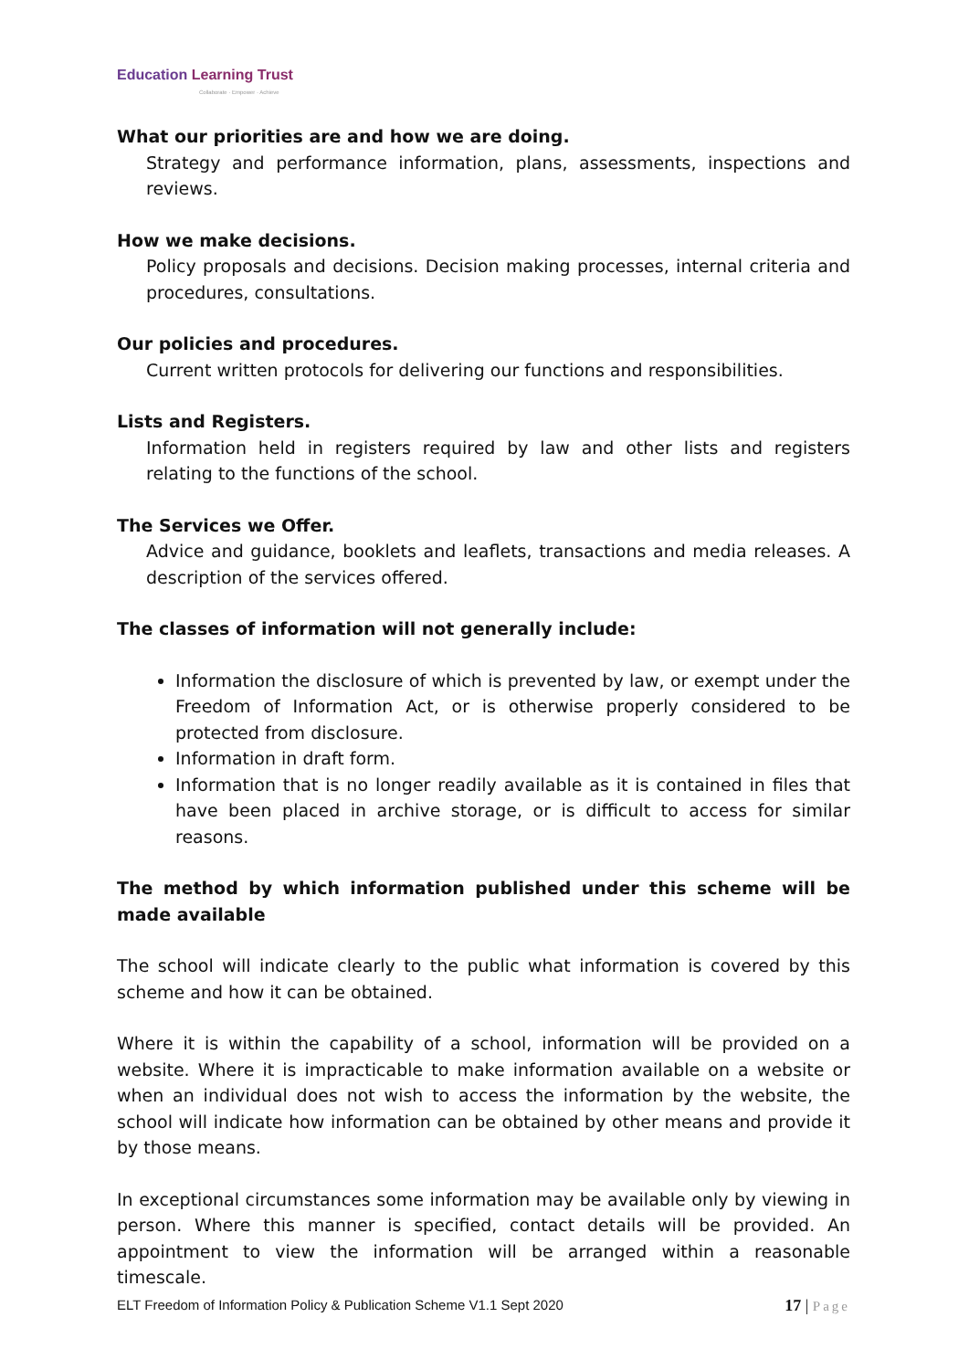Education Learning Trust
Collaborate · Empower · Achieve
What our priorities are and how we are doing.
Strategy and performance information, plans, assessments, inspections and reviews.
How we make decisions.
Policy proposals and decisions. Decision making processes, internal criteria and procedures, consultations.
Our policies and procedures.
Current written protocols for delivering our functions and responsibilities.
Lists and Registers.
Information held in registers required by law and other lists and registers relating to the functions of the school.
The Services we Offer.
Advice and guidance, booklets and leaflets, transactions and media releases. A description of the services offered.
The classes of information will not generally include:
Information the disclosure of which is prevented by law, or exempt under the Freedom of Information Act, or is otherwise properly considered to be protected from disclosure.
Information in draft form.
Information that is no longer readily available as it is contained in files that have been placed in archive storage, or is difficult to access for similar reasons.
The method by which information published under this scheme will be made available
The school will indicate clearly to the public what information is covered by this scheme and how it can be obtained.
Where it is within the capability of a school, information will be provided on a website. Where it is impracticable to make information available on a website or when an individual does not wish to access the information by the website, the school will indicate how information can be obtained by other means and provide it by those means.
In exceptional circumstances some information may be available only by viewing in person. Where this manner is specified, contact details will be provided. An appointment to view the information will be arranged within a reasonable timescale.
ELT Freedom of Information Policy & Publication Scheme V1.1 Sept 2020 17 | Page